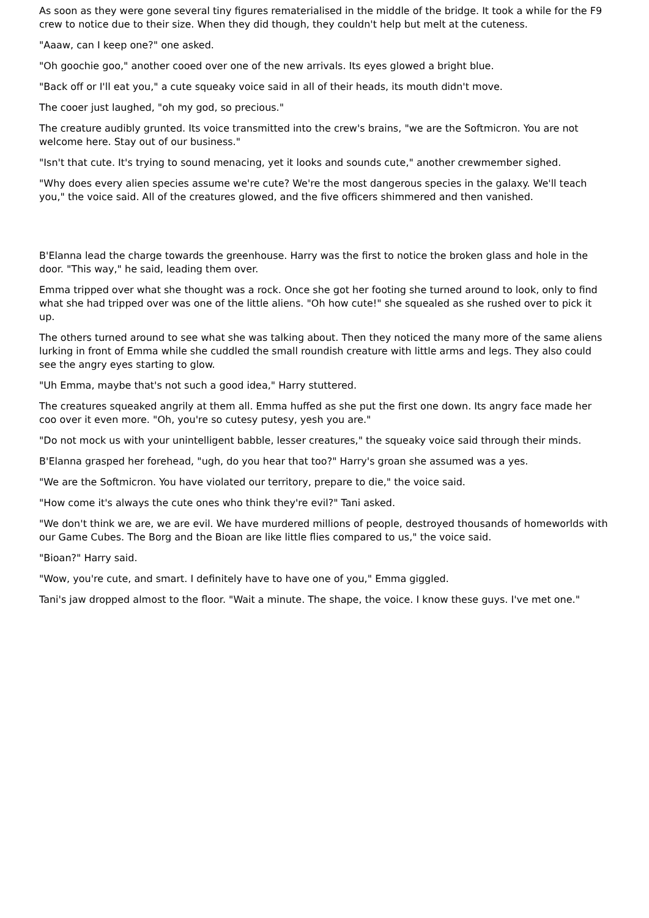As soon as they were gone several tiny figures rematerialised in the middle of the bridge. It took a while for the F9 crew to notice due to their size. When they did though, they couldn't help but melt at the cuteness.
"Aaaw, can I keep one?" one asked.
"Oh goochie goo," another cooed over one of the new arrivals. Its eyes glowed a bright blue.
"Back off or I'll eat you," a cute squeaky voice said in all of their heads, its mouth didn't move.
The cooer just laughed, "oh my god, so precious."
The creature audibly grunted. Its voice transmitted into the crew's brains, "we are the Softmicron. You are not welcome here. Stay out of our business."
"Isn't that cute. It's trying to sound menacing, yet it looks and sounds cute," another crewmember sighed.
"Why does every alien species assume we're cute? We're the most dangerous species in the galaxy. We'll teach you," the voice said. All of the creatures glowed, and the five officers shimmered and then vanished.
B'Elanna lead the charge towards the greenhouse. Harry was the first to notice the broken glass and hole in the door. "This way," he said, leading them over.
Emma tripped over what she thought was a rock. Once she got her footing she turned around to look, only to find what she had tripped over was one of the little aliens. "Oh how cute!" she squealed as she rushed over to pick it up.
The others turned around to see what she was talking about. Then they noticed the many more of the same aliens lurking in front of Emma while she cuddled the small roundish creature with little arms and legs. They also could see the angry eyes starting to glow.
"Uh Emma, maybe that's not such a good idea," Harry stuttered.
The creatures squeaked angrily at them all. Emma huffed as she put the first one down. Its angry face made her coo over it even more. "Oh, you're so cutesy putesy, yesh you are."
"Do not mock us with your unintelligent babble, lesser creatures," the squeaky voice said through their minds.
B'Elanna grasped her forehead, "ugh, do you hear that too?" Harry's groan she assumed was a yes.
"We are the Softmicron. You have violated our territory, prepare to die," the voice said.
"How come it's always the cute ones who think they're evil?" Tani asked.
"We don't think we are, we are evil. We have murdered millions of people, destroyed thousands of homeworlds with our Game Cubes. The Borg and the Bioan are like little flies compared to us," the voice said.
"Bioan?" Harry said.
"Wow, you're cute, and smart. I definitely have to have one of you," Emma giggled.
Tani's jaw dropped almost to the floor. "Wait a minute. The shape, the voice. I know these guys. I've met one."